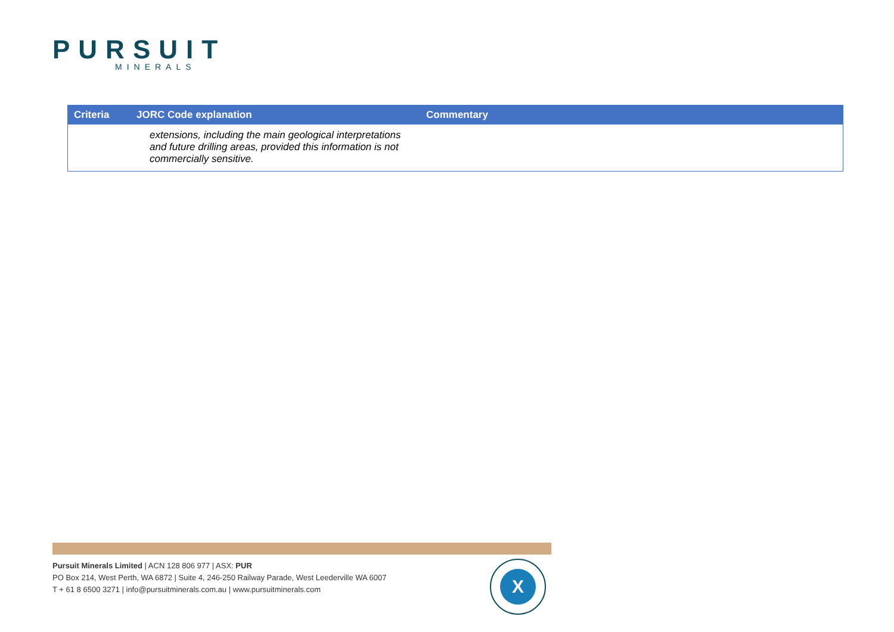PURSUIT
MINERALS
| Criteria | JORC Code explanation | Commentary |
| --- | --- | --- |
| | extensions, including the main geological interpretations and future drilling areas, provided this information is not commercially sensitive. | |
Pursuit Minerals Limited | ACN 128 806 977 | ASX: PUR
PO Box 214, West Perth, WA 6872 | Suite 4, 246-250 Railway Parade, West Leederville WA 6007
T + 61 8 6500 3271 | info@pursuitminerals.com.au | www.pursuitminerals.com
X